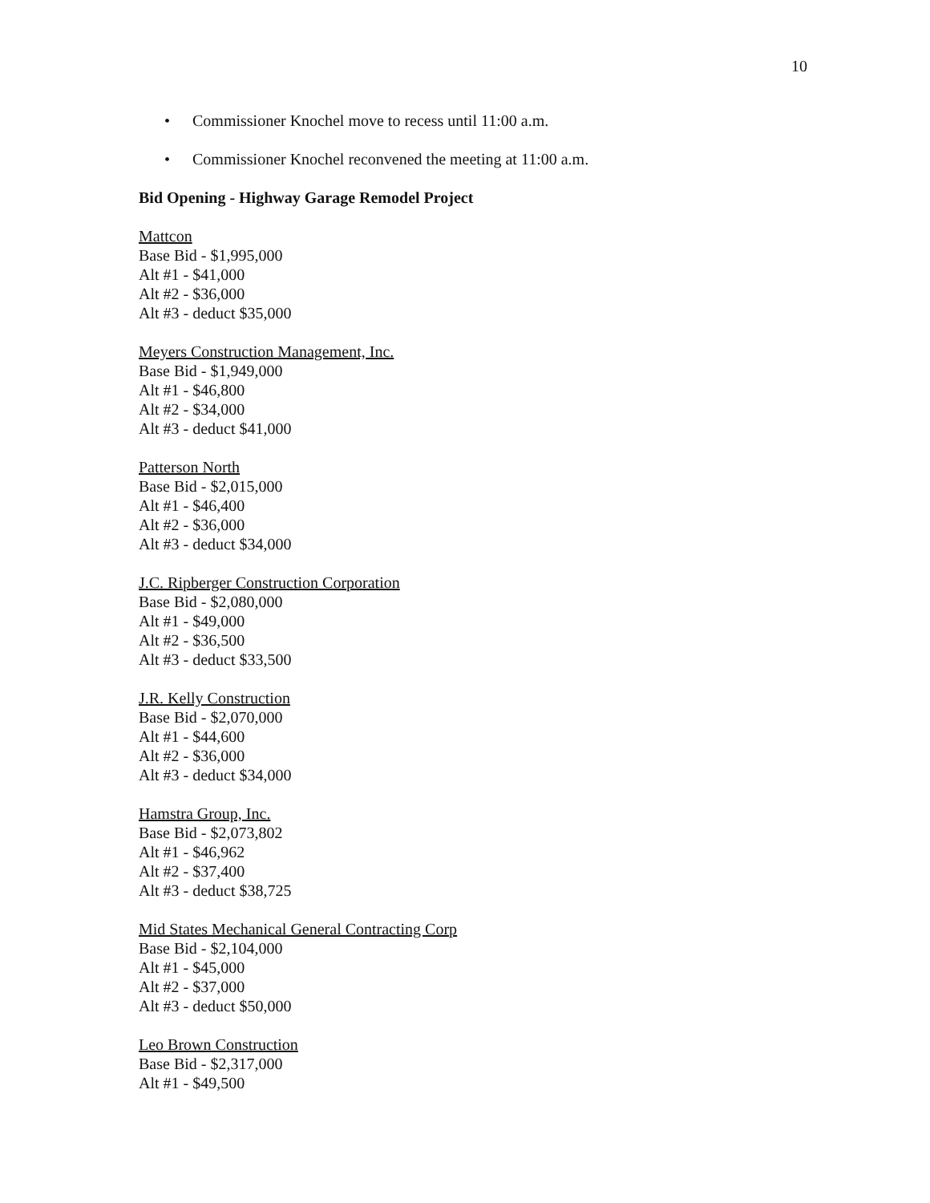10
• Commissioner Knochel move to recess until 11:00 a.m.
• Commissioner Knochel reconvened the meeting at 11:00 a.m.
Bid Opening - Highway Garage Remodel Project
Mattcon
Base Bid - $1,995,000
Alt #1 - $41,000
Alt #2 - $36,000
Alt #3 - deduct $35,000
Meyers Construction Management, Inc.
Base Bid - $1,949,000
Alt #1 - $46,800
Alt #2 - $34,000
Alt #3 - deduct $41,000
Patterson North
Base Bid - $2,015,000
Alt #1 - $46,400
Alt #2 - $36,000
Alt #3 - deduct $34,000
J.C. Ripberger Construction Corporation
Base Bid - $2,080,000
Alt #1 - $49,000
Alt #2 - $36,500
Alt #3 - deduct $33,500
J.R. Kelly Construction
Base Bid - $2,070,000
Alt #1 - $44,600
Alt #2 - $36,000
Alt #3 - deduct $34,000
Hamstra Group, Inc.
Base Bid - $2,073,802
Alt #1 - $46,962
Alt #2 - $37,400
Alt #3 - deduct $38,725
Mid States Mechanical General Contracting Corp
Base Bid - $2,104,000
Alt #1 - $45,000
Alt #2 - $37,000
Alt #3 - deduct $50,000
Leo Brown Construction
Base Bid - $2,317,000
Alt #1 - $49,500